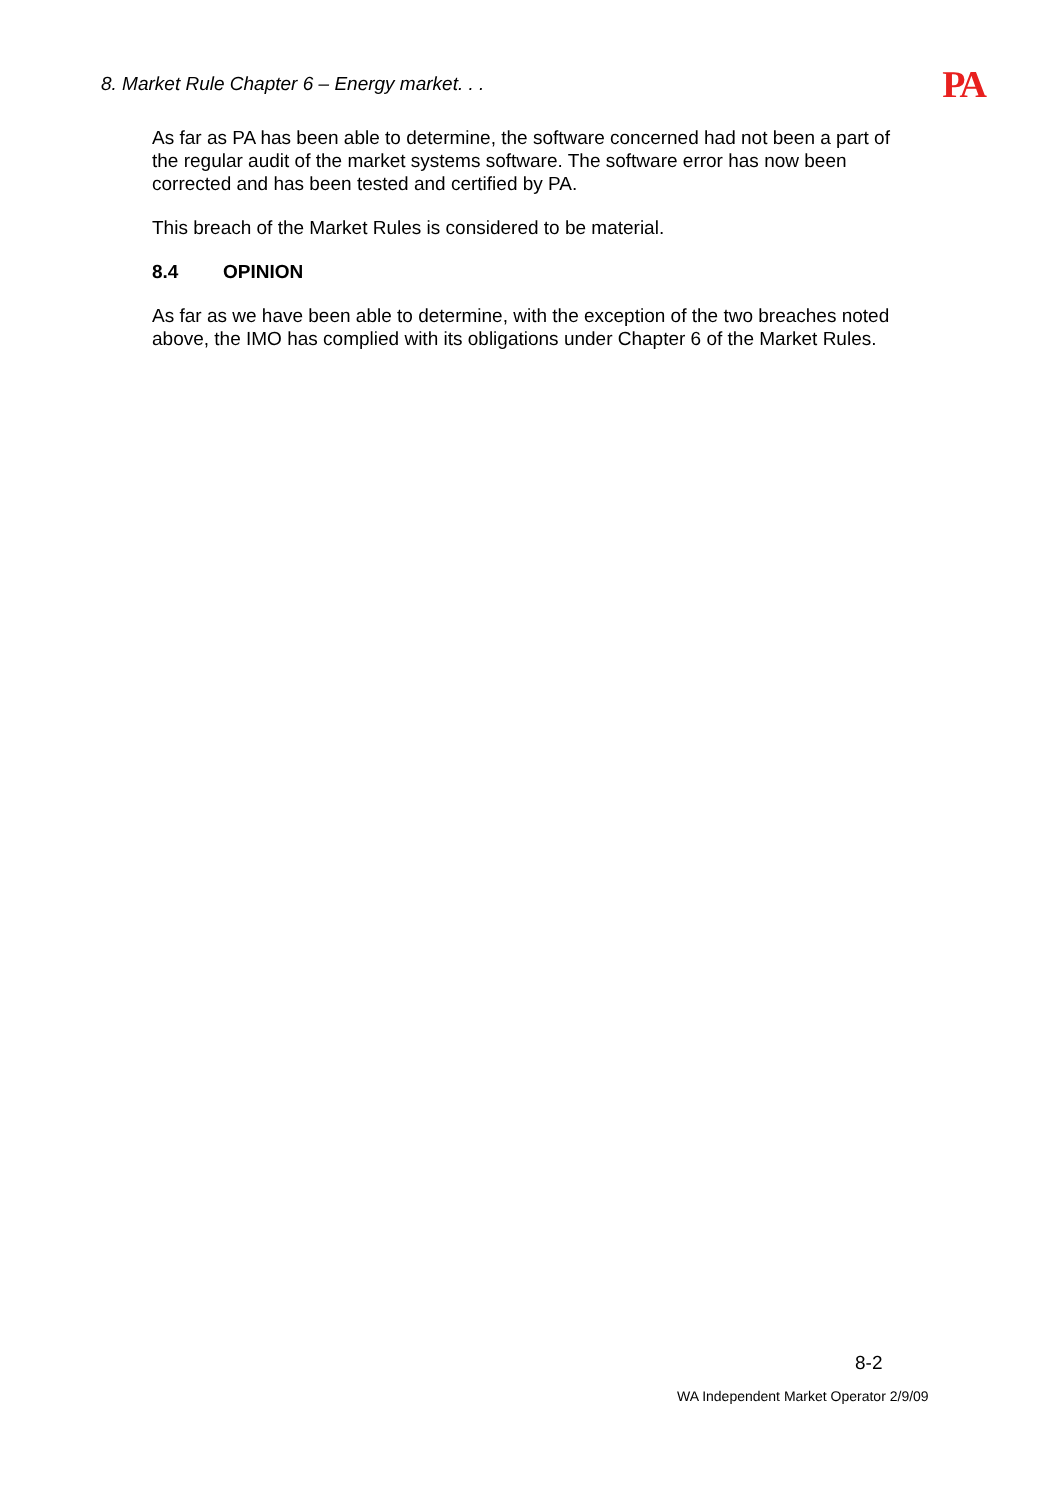8. Market Rule Chapter 6 – Energy market. . . PA
As far as PA has been able to determine, the software concerned had not been a part of the regular audit of the market systems software. The software error has now been corrected and has been tested and certified by PA.
This breach of the Market Rules is considered to be material.
8.4 OPINION
As far as we have been able to determine, with the exception of the two breaches noted above, the IMO has complied with its obligations under Chapter 6 of the Market Rules.
8-2
WA Independent Market Operator 2/9/09